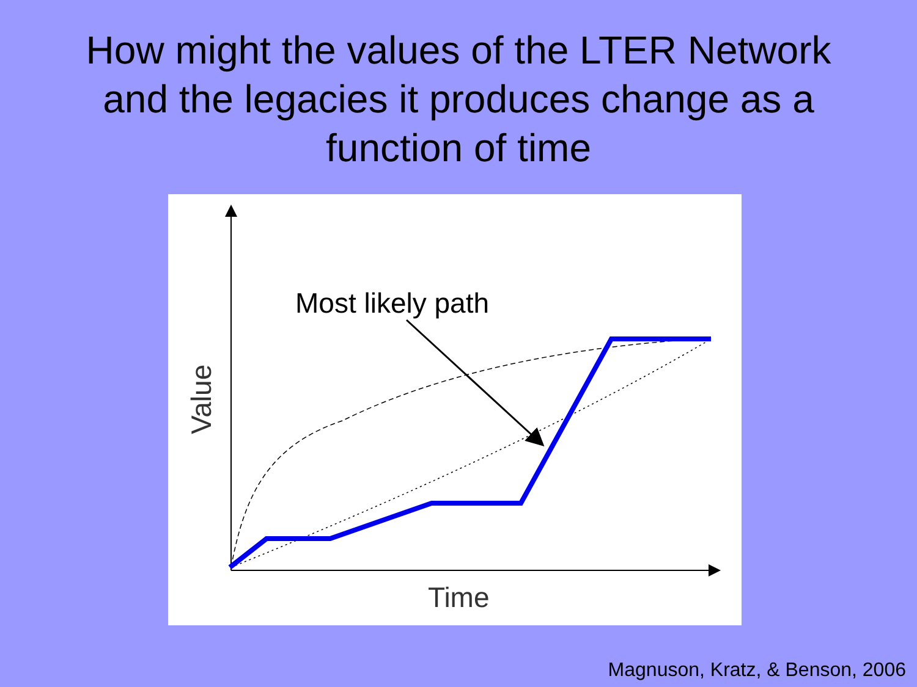How might the values of the LTER Network
and the legacies it produces change as a
function of time
Most likely path
Time
Value
Magnuson, Kratz, & Benson, 2006